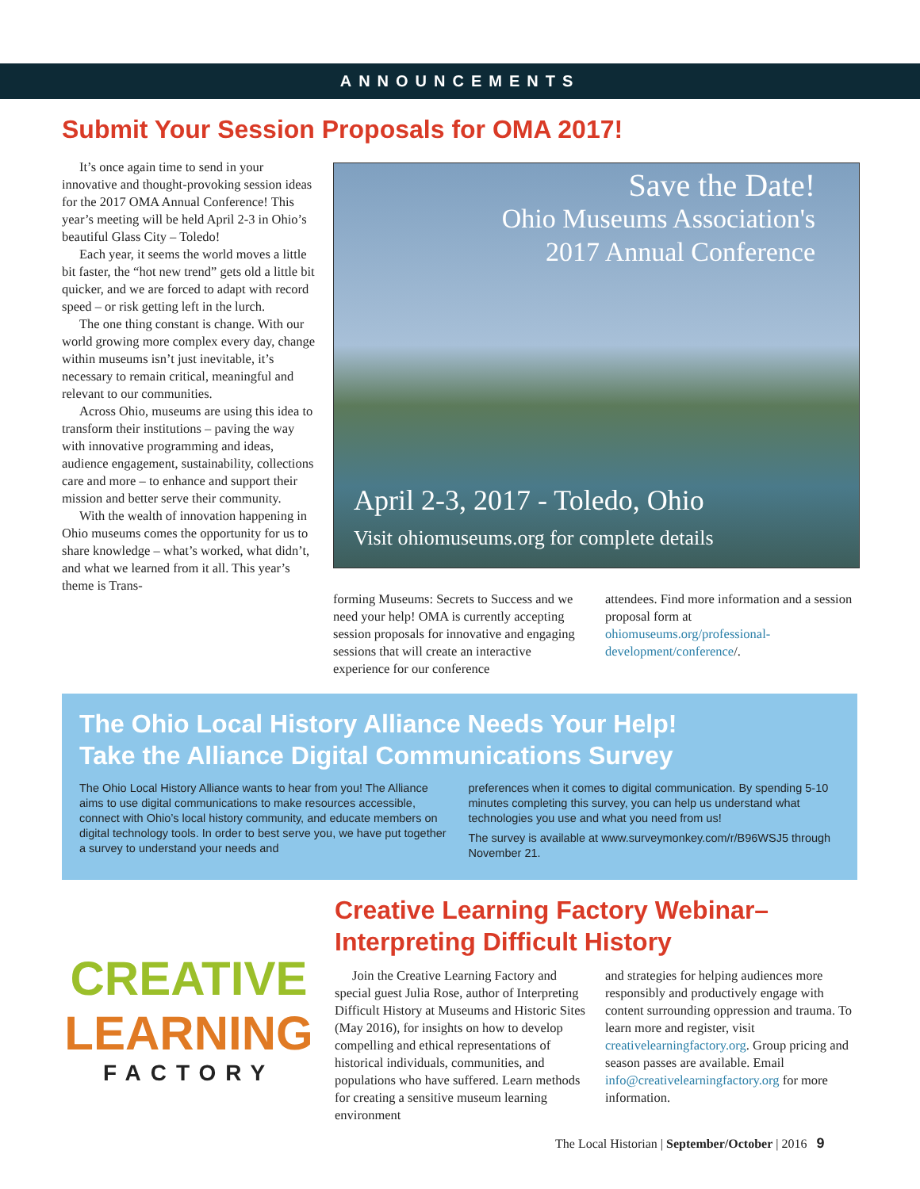ANNOUNCEMENTS
Submit Your Session Proposals for OMA 2017!
It’s once again time to send in your innovative and thought-provoking session ideas for the 2017 OMA Annual Conference! This year’s meeting will be held April 2-3 in Ohio’s beautiful Glass City – Toledo!
Each year, it seems the world moves a little bit faster, the “hot new trend” gets old a little bit quicker, and we are forced to adapt with record speed – or risk getting left in the lurch.
The one thing constant is change. With our world growing more complex every day, change within museums isn’t just inevitable, it’s necessary to remain critical, meaningful and relevant to our communities.
Across Ohio, museums are using this idea to transform their institutions – paving the way with innovative programming and ideas, audience engagement, sustainability, collections care and more – to enhance and support their mission and better serve their community.
With the wealth of innovation happening in Ohio museums comes the opportunity for us to share knowledge – what’s worked, what didn’t, and what we learned from it all. This year’s theme is Trans-
Save the Date!
Ohio Museums Association's
2017 Annual Conference
April 2-3, 2017 - Toledo, Ohio
Visit ohiomuseums.org for complete details
forming Museums: Secrets to Success and we need your help! OMA is currently accepting session proposals for innovative and engaging sessions that will create an interactive experience for our conference
attendees. Find more information and a session proposal form at ohiomuseums.org/professional-development/conference/.
The Ohio Local History Alliance Needs Your Help!
Take the Alliance Digital Communications Survey
The Ohio Local History Alliance wants to hear from you! The Alliance aims to use digital communications to make resources accessible, connect with Ohio’s local history community, and educate members on digital technology tools. In order to best serve you, we have put together a survey to understand your needs and
preferences when it comes to digital communication. By spending 5-10 minutes completing this survey, you can help us understand what technologies you use and what you need from us!
The survey is available at www.surveymonkey.com/r/B96WSJ5 through November 21.
CREATIVE
LEARNING
FACTORY
Creative Learning Factory Webinar–
Interpreting Difficult History
Join the Creative Learning Factory and special guest Julia Rose, author of Interpreting Difficult History at Museums and Historic Sites (May 2016), for insights on how to develop compelling and ethical representations of historical individuals, communities, and populations who have suffered. Learn methods for creating a sensitive museum learning environment
and strategies for helping audiences more responsibly and productively engage with content surrounding oppression and trauma. To learn more and register, visit creativelearningfactory.org. Group pricing and season passes are available. Email info@creativelearningfactory.org for more information.
The Local Historian | September/October | 2016 9